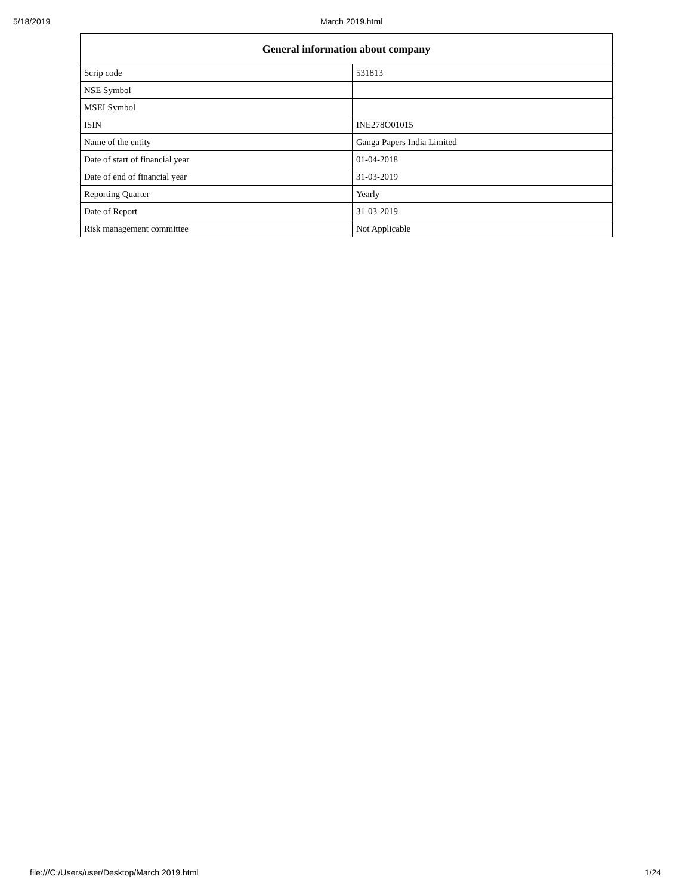5/18/2019 March 2019.html
| General information about company | |
| --- | --- |
| Scrip code | 531813 |
| NSE Symbol | |
| MSEI Symbol | |
| ISIN | INE278O01015 |
| Name of the entity | Ganga Papers India Limited |
| Date of start of financial year | 01-04-2018 |
| Date of end of financial year | 31-03-2019 |
| Reporting Quarter | Yearly |
| Date of Report | 31-03-2019 |
| Risk management committee | Not Applicable |
file:///C:/Users/user/Desktop/March 2019.html 1/24